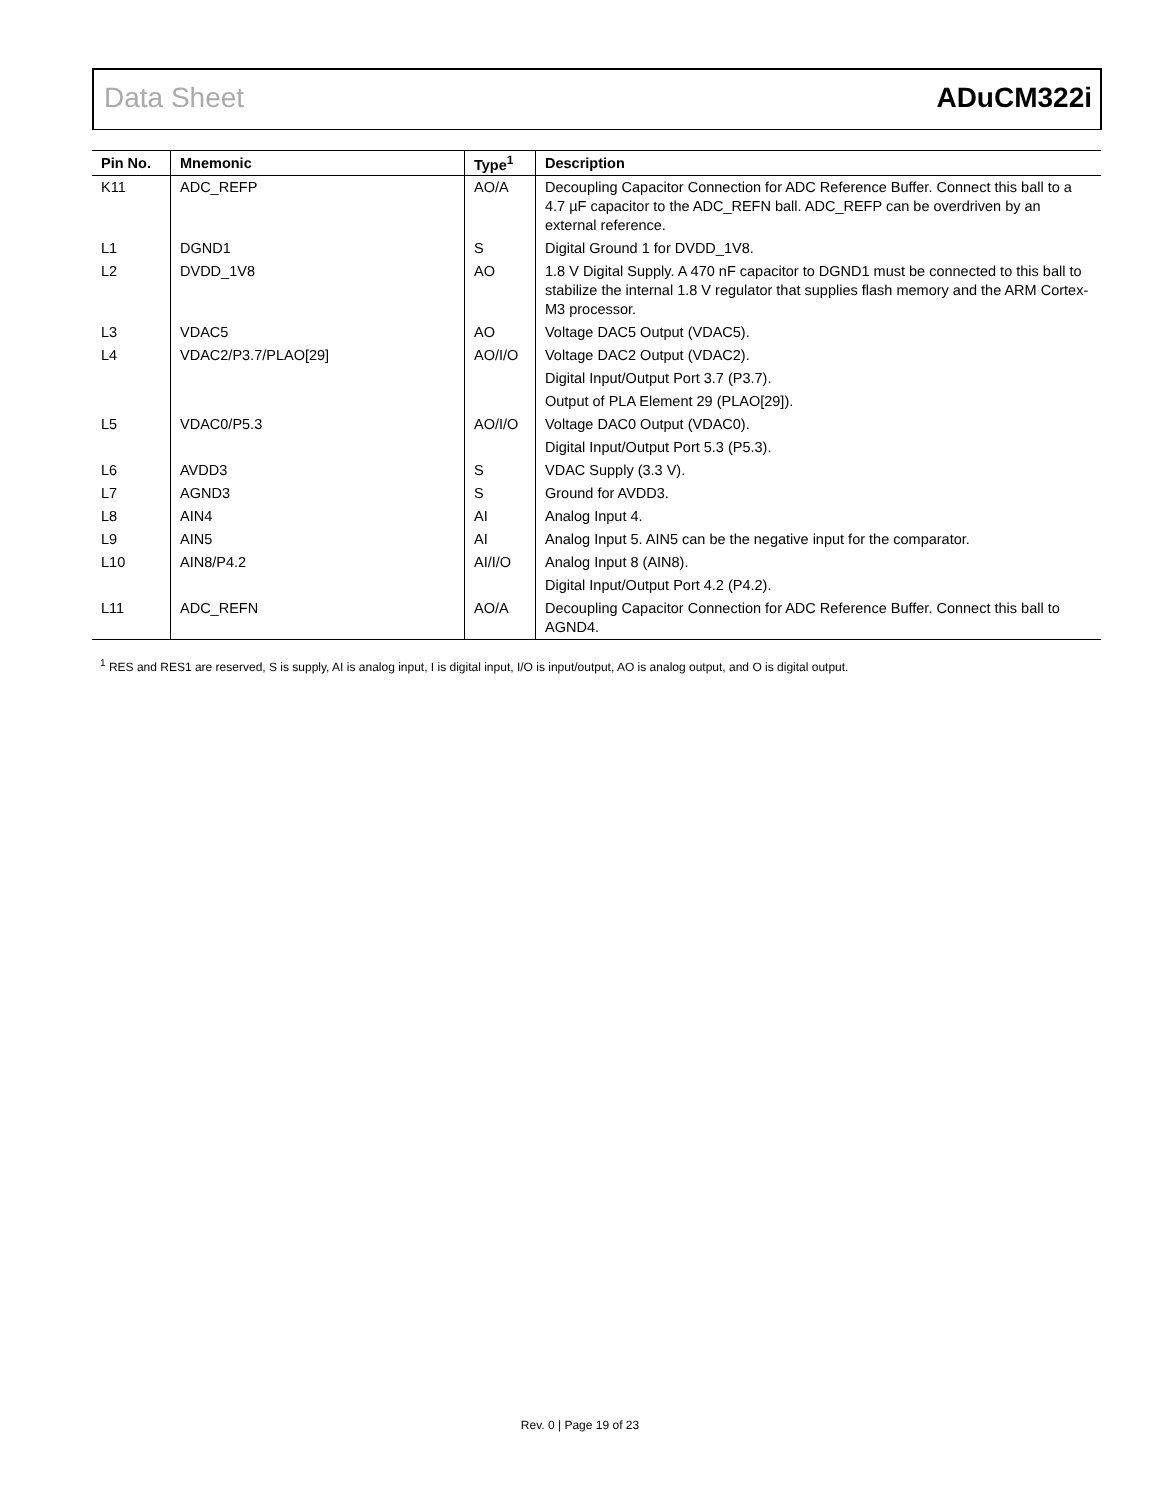Data Sheet ADuCM322i
| Pin No. | Mnemonic | Type<sup>1</sup> | Description |
| --- | --- | --- | --- |
| K11 | ADC_REFP | AO/A | Decoupling Capacitor Connection for ADC Reference Buffer. Connect this ball to a 4.7 µF capacitor to the ADC_REFN ball. ADC_REFP can be overdriven by an external reference. |
| L1 | DGND1 | S | Digital Ground 1 for DVDD_1V8. |
| L2 | DVDD_1V8 | AO | 1.8 V Digital Supply. A 470 nF capacitor to DGND1 must be connected to this ball to stabilize the internal 1.8 V regulator that supplies flash memory and the ARM Cortex-M3 processor. |
| L3 | VDAC5 | AO | Voltage DAC5 Output (VDAC5). |
| L4 | VDAC2/P3.7/PLAO[29] | AO/I/O | Voltage DAC2 Output (VDAC2). |
| | | | Digital Input/Output Port 3.7 (P3.7). |
| | | | Output of PLA Element 29 (PLAO[29]). |
| L5 | VDAC0/P5.3 | AO/I/O | Voltage DAC0 Output (VDAC0). |
| | | | Digital Input/Output Port 5.3 (P5.3). |
| L6 | AVDD3 | S | VDAC Supply (3.3 V). |
| L7 | AGND3 | S | Ground for AVDD3. |
| L8 | AIN4 | AI | Analog Input 4. |
| L9 | AIN5 | AI | Analog Input 5. AIN5 can be the negative input for the comparator. |
| L10 | AIN8/P4.2 | AI/I/O | Analog Input 8 (AIN8). |
| | | | Digital Input/Output Port 4.2 (P4.2). |
| L11 | ADC_REFN | AO/A | Decoupling Capacitor Connection for ADC Reference Buffer. Connect this ball to AGND4. |
<sup>1</sup> RES and RES1 are reserved, S is supply, AI is analog input, I is digital input, I/O is input/output, AO is analog output, and O is digital output.
Rev. 0 | Page 19 of 23